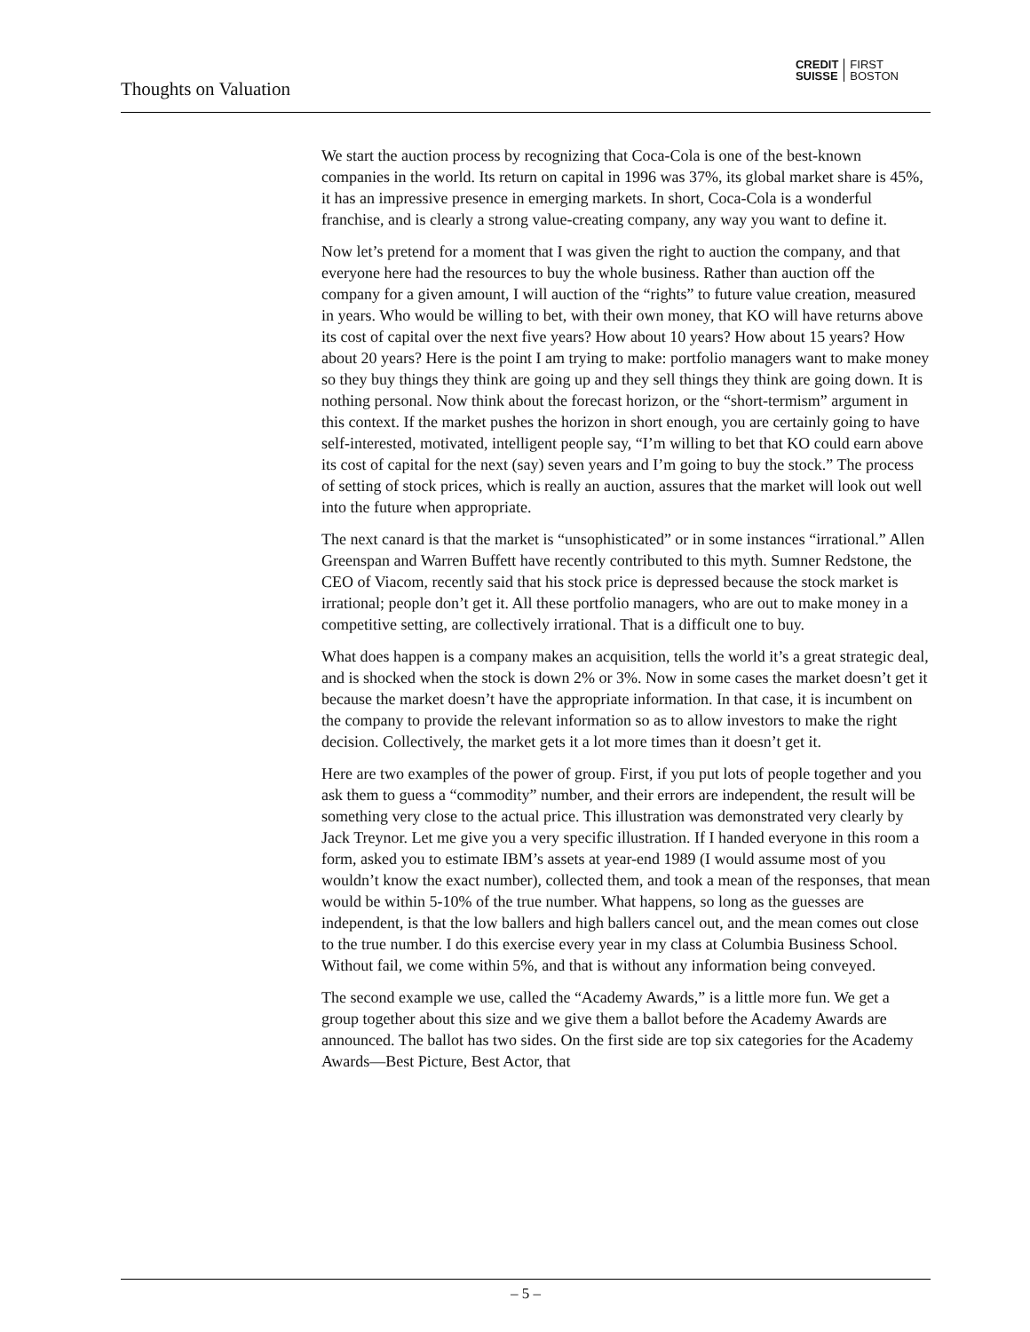Thoughts on Valuation
CREDIT
SUISSE
FIRST
BOSTON
We start the auction process by recognizing that Coca-Cola is one of the best-known companies in the world. Its return on capital in 1996 was 37%, its global market share is 45%, it has an impressive presence in emerging markets. In short, Coca-Cola is a wonderful franchise, and is clearly a strong value-creating company, any way you want to define it.
Now let’s pretend for a moment that I was given the right to auction the company, and that everyone here had the resources to buy the whole business. Rather than auction off the company for a given amount, I will auction of the “rights” to future value creation, measured in years. Who would be willing to bet, with their own money, that KO will have returns above its cost of capital over the next five years? How about 10 years? How about 15 years? How about 20 years? Here is the point I am trying to make: portfolio managers want to make money so they buy things they think are going up and they sell things they think are going down. It is nothing personal. Now think about the forecast horizon, or the “short-termism” argument in this context. If the market pushes the horizon in short enough, you are certainly going to have self-interested, motivated, intelligent people say, “I’m willing to bet that KO could earn above its cost of capital for the next (say) seven years and I’m going to buy the stock.” The process of setting of stock prices, which is really an auction, assures that the market will look out well into the future when appropriate.
The next canard is that the market is “unsophisticated” or in some instances “irrational.” Allen Greenspan and Warren Buffett have recently contributed to this myth. Sumner Redstone, the CEO of Viacom, recently said that his stock price is depressed because the stock market is irrational; people don’t get it. All these portfolio managers, who are out to make money in a competitive setting, are collectively irrational. That is a difficult one to buy.
What does happen is a company makes an acquisition, tells the world it’s a great strategic deal, and is shocked when the stock is down 2% or 3%. Now in some cases the market doesn’t get it because the market doesn’t have the appropriate information. In that case, it is incumbent on the company to provide the relevant information so as to allow investors to make the right decision. Collectively, the market gets it a lot more times than it doesn’t get it.
Here are two examples of the power of group. First, if you put lots of people together and you ask them to guess a “commodity” number, and their errors are independent, the result will be something very close to the actual price. This illustration was demonstrated very clearly by Jack Treynor. Let me give you a very specific illustration. If I handed everyone in this room a form, asked you to estimate IBM’s assets at year-end 1989 (I would assume most of you wouldn’t know the exact number), collected them, and took a mean of the responses, that mean would be within 5-10% of the true number. What happens, so long as the guesses are independent, is that the low ballers and high ballers cancel out, and the mean comes out close to the true number. I do this exercise every year in my class at Columbia Business School. Without fail, we come within 5%, and that is without any information being conveyed.
The second example we use, called the “Academy Awards,” is a little more fun. We get a group together about this size and we give them a ballot before the Academy Awards are announced. The ballot has two sides. On the first side are top six categories for the Academy Awards—Best Picture, Best Actor, that
– 5 –